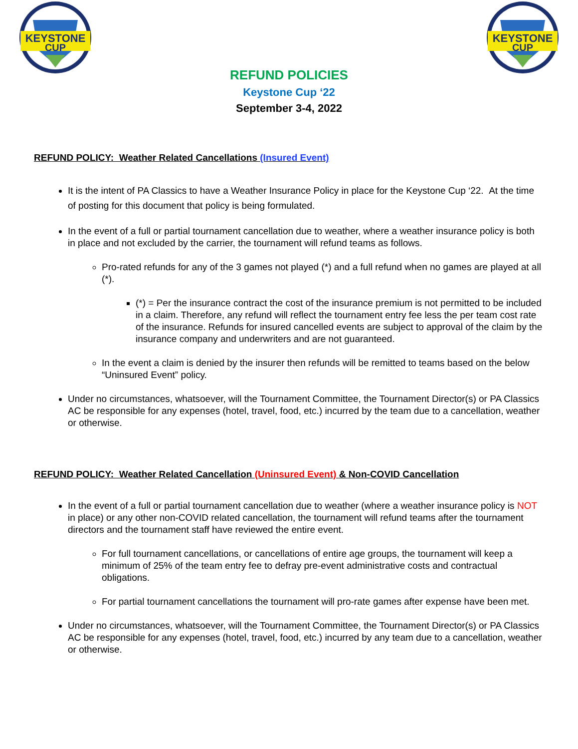KEYSTONE
CUP
KEYSTONE
CUP
REFUND POLICIES
Keystone Cup ‘22
September 3-4, 2022
REFUND POLICY: Weather Related Cancellations (Insured Event)
It is the intent of PA Classics to have a Weather Insurance Policy in place for the Keystone Cup ‘22. At the time of posting for this document that policy is being formulated.
In the event of a full or partial tournament cancellation due to weather, where a weather insurance policy is both in place and not excluded by the carrier, the tournament will refund teams as follows.
Pro-rated refunds for any of the 3 games not played (*) and a full refund when no games are played at all (*).
(*) = Per the insurance contract the cost of the insurance premium is not permitted to be included in a claim. Therefore, any refund will reflect the tournament entry fee less the per team cost rate of the insurance. Refunds for insured cancelled events are subject to approval of the claim by the insurance company and underwriters and are not guaranteed.
In the event a claim is denied by the insurer then refunds will be remitted to teams based on the below “Uninsured Event” policy.
Under no circumstances, whatsoever, will the Tournament Committee, the Tournament Director(s) or PA Classics AC be responsible for any expenses (hotel, travel, food, etc.) incurred by the team due to a cancellation, weather or otherwise.
REFUND POLICY: Weather Related Cancellation (Uninsured Event) & Non-COVID Cancellation
In the event of a full or partial tournament cancellation due to weather (where a weather insurance policy is NOT in place) or any other non-COVID related cancellation, the tournament will refund teams after the tournament directors and the tournament staff have reviewed the entire event.
For full tournament cancellations, or cancellations of entire age groups, the tournament will keep a minimum of 25% of the team entry fee to defray pre-event administrative costs and contractual obligations.
For partial tournament cancellations the tournament will pro-rate games after expense have been met.
Under no circumstances, whatsoever, will the Tournament Committee, the Tournament Director(s) or PA Classics AC be responsible for any expenses (hotel, travel, food, etc.) incurred by any team due to a cancellation, weather or otherwise.